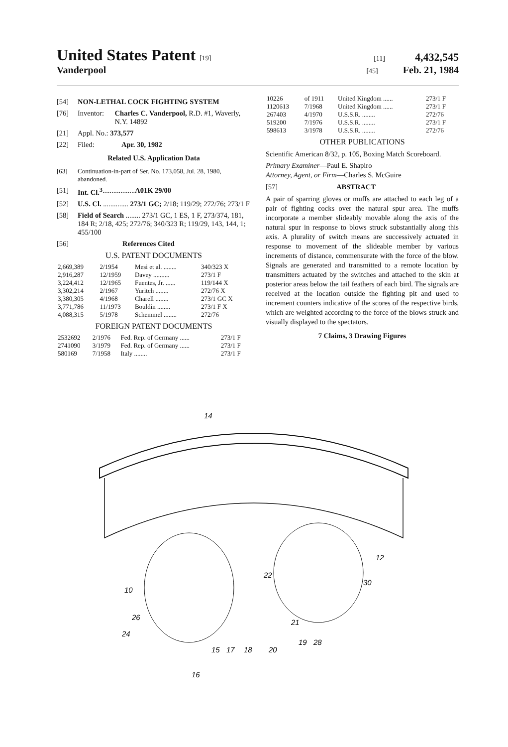United States Patent [19] [11] 4,432,545
Vanderpool [45] Feb. 21, 1984
[54] NON-LETHAL COCK FIGHTING SYSTEM
[76] Inventor: Charles C. Vanderpool, R.D. #1, Waverly, N.Y. 14892
[21] Appl. No.: 373,577
[22] Filed: Apr. 30, 1982
Related U.S. Application Data
[63] Continuation-in-part of Ser. No. 173,058, Jul. 28, 1980, abandoned.
[51] Int. Cl.<sup>3</sup> .................. A01K 29/00
[52] U.S. Cl. .............. 273/1 GC; 2/18; 119/29; 272/76; 273/1 F
[58] Field of Search ........ 273/1 GC, 1 ES, 1 F, 273/374, 181, 184 R; 2/18, 425; 272/76; 340/323 R; 119/29, 143, 144, 1; 455/100
[56] References Cited
U.S. PATENT DOCUMENTS
| 2,669,389 | 2/1954 | Mesi et al. ........ | 340/323 X |
| 2,916,287 | 12/1959 | Davey .......... | 273/1 F |
| 3,224,412 | 12/1965 | Fuentes, Jr. ...... | 119/144 X |
| 3,302,214 | 2/1967 | Yuritch ........ | 272/76 X |
| 3,380,305 | 4/1968 | Charell ........ | 273/1 GC X |
| 3,771,786 | 11/1973 | Bouldin ........ | 273/1 F X |
| 4,088,315 | 5/1978 | Schemmel ........ | 272/76 |
FOREIGN PATENT DOCUMENTS
| 2532692 | 2/1976 | Fed. Rep. of Germany ...... | 273/1 F |
| 2741090 | 3/1979 | Fed. Rep. of Germany ...... | 273/1 F |
| 580169 | 7/1958 | Italy ........ | 273/1 F |
| 10226 | of 1911 | United Kingdom ...... | 273/1 F |
| 1120613 | 7/1968 | United Kingdom ...... | 273/1 F |
| 267403 | 4/1970 | U.S.S.R. ........ | 272/76 |
| 519200 | 7/1976 | U.S.S.R. ........ | 273/1 F |
| 598613 | 3/1978 | U.S.S.R. ........ | 272/76 |
OTHER PUBLICATIONS
Scientific American 8/32, p. 105, Boxing Match Scoreboard.
Primary Examiner—Paul E. Shapiro
Attorney, Agent, or Firm—Charles S. McGuire
[57] ABSTRACT
A pair of sparring gloves or muffs are attached to each leg of a pair of fighting cocks over the natural spur area. The muffs incorporate a member slideably movable along the axis of the natural spur in response to blows struck substantially along this axis. A plurality of switch means are successively actuated in response to movement of the slideable member by various increments of distance, commensurate with the force of the blow. Signals are generated and transmitted to a remote location by transmitters actuated by the switches and attached to the skin at posterior areas below the tail feathers of each bird. The signals are received at the location outside the fighting pit and used to increment counters indicative of the scores of the respective birds, which are weighted according to the force of the blows struck and visually displayed to the spectators.
7 Claims, 3 Drawing Figures
14
12
10
22
30
26
24
21
19
28
15
17
18
20
16